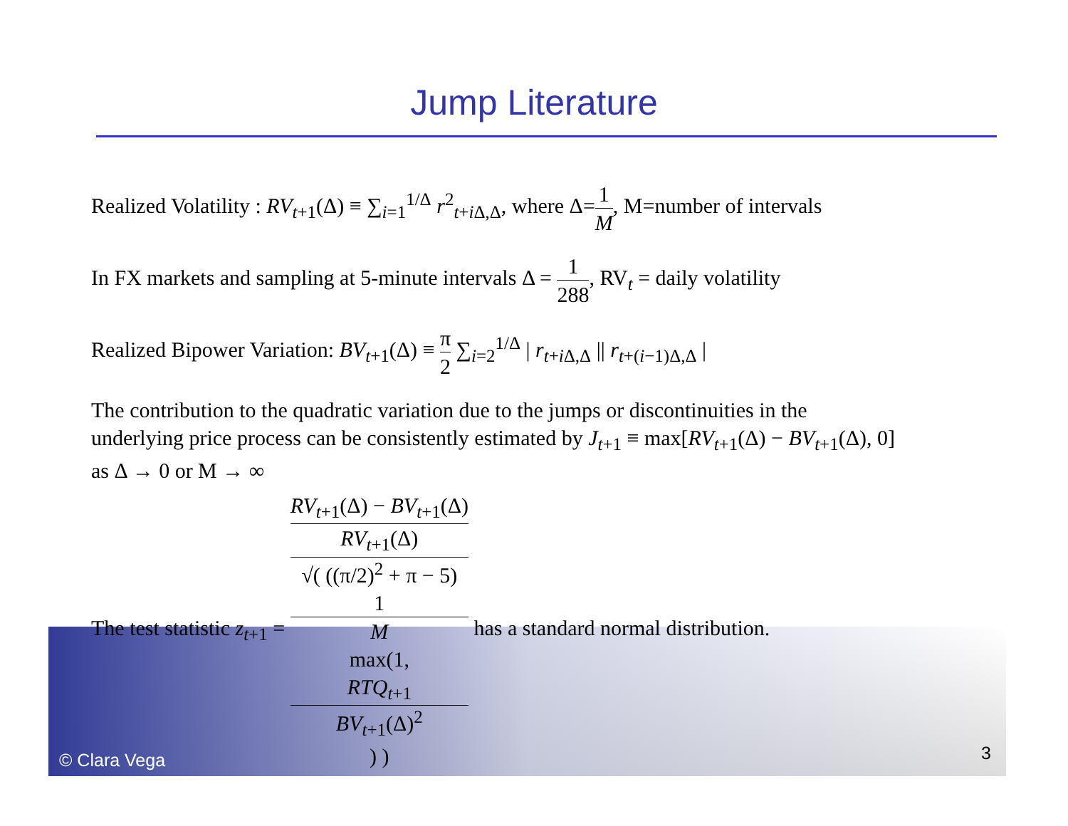Jump Literature
Realized Volatility : RV<sub>t+1</sub>(Δ) ≡ ∑<sub>i=1</sub><sup>1/Δ</sup> r<sup>2</sup><sub>t+i Δ,Δ</sub>, where Δ=1 M, M=number of intervals
In FX markets and sampling at 5-minute intervals Δ = 1 288, RV<sub>t</sub> = daily volatility
Realized Bipower Variation: BV<sub>t+1</sub>(Δ) ≡ π 2 ∑<sub>i=2</sub><sup>1/Δ</sup> | r<sub>t+i Δ,Δ</sub> || r<sub>t+(i−1)Δ,Δ</sub> |
The contribution to the quadratic variation due to the jumps or discontinuities in the
underlying price process can be consistently estimated by J<sub>t+1</sub> ≡ max[RV<sub>t+1</sub>(Δ) − BV<sub>t+1</sub>(Δ), 0]
as Δ → 0 or M → ∞
The test statistic z<sub>t+1</sub> = RV<sub>t+1</sub>(Δ) − BV<sub>t+1</sub>(Δ)
RV<sub>t+1</sub>(Δ) √( ((π/2)<sup>2</sup> + π − 5)
1
M
max(1,
RTQ<sub>t+1</sub>
BV<sub>t+1</sub>(Δ)<sup>2</sup>) ) has a standard normal distribution.
© Clara Vega 3